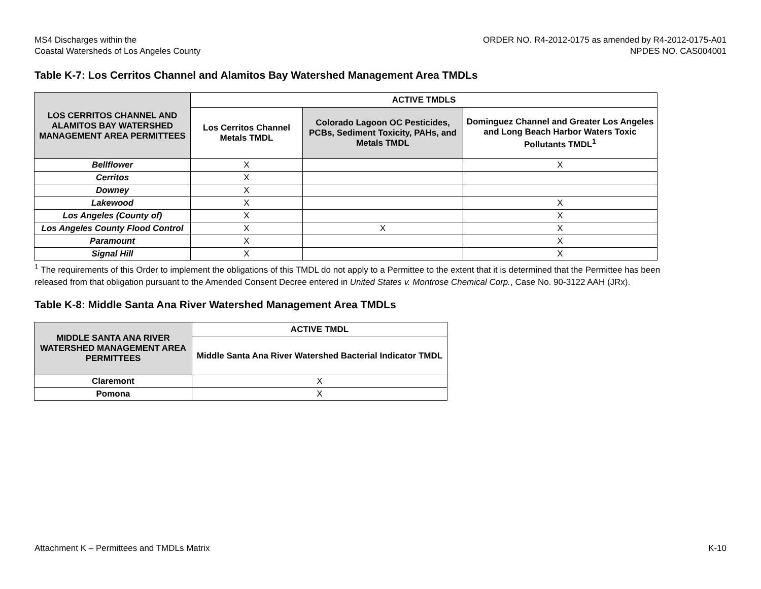MS4 Discharges within the
Coastal Watersheds of Los Angeles County
ORDER NO. R4-2012-0175 as amended by R4-2012-0175-A01
NPDES NO. CAS004001
Table K-7: Los Cerritos Channel and Alamitos Bay Watershed Management Area TMDLs
| LOS CERRITOS CHANNEL AND ALAMITOS BAY WATERSHED MANAGEMENT AREA PERMITTEES | ACTIVE TMDLS | | |
| --- | --- | --- | --- |
| | Los Cerritos Channel Metals TMDL | Colorado Lagoon OC Pesticides, PCBs, Sediment Toxicity, PAHs, and Metals TMDL | Dominguez Channel and Greater Los Angeles and Long Beach Harbor Waters Toxic Pollutants TMDL<sup>1</sup> |
| Bellflower | X | | X |
| Cerritos | X | | |
| Downey | X | | |
| Lakewood | X | | X |
| Los Angeles (County of) | X | | X |
| Los Angeles County Flood Control | X | X | X |
| Paramount | X | | X |
| Signal Hill | X | | X |
<sup>1</sup> The requirements of this Order to implement the obligations of this TMDL do not apply to a Permittee to the extent that it is determined that the Permittee has been released from that obligation pursuant to the Amended Consent Decree entered in United States v. Montrose Chemical Corp., Case No. 90-3122 AAH (JRx).
Table K-8: Middle Santa Ana River Watershed Management Area TMDLs
| MIDDLE SANTA ANA RIVER WATERSHED MANAGEMENT AREA PERMITTEES | ACTIVE TMDL |
| --- | --- |
| | Middle Santa Ana River Watershed Bacterial Indicator TMDL |
| Claremont | X |
| Pomona | X |
Attachment K – Permittees and TMDLs Matrix
K-10